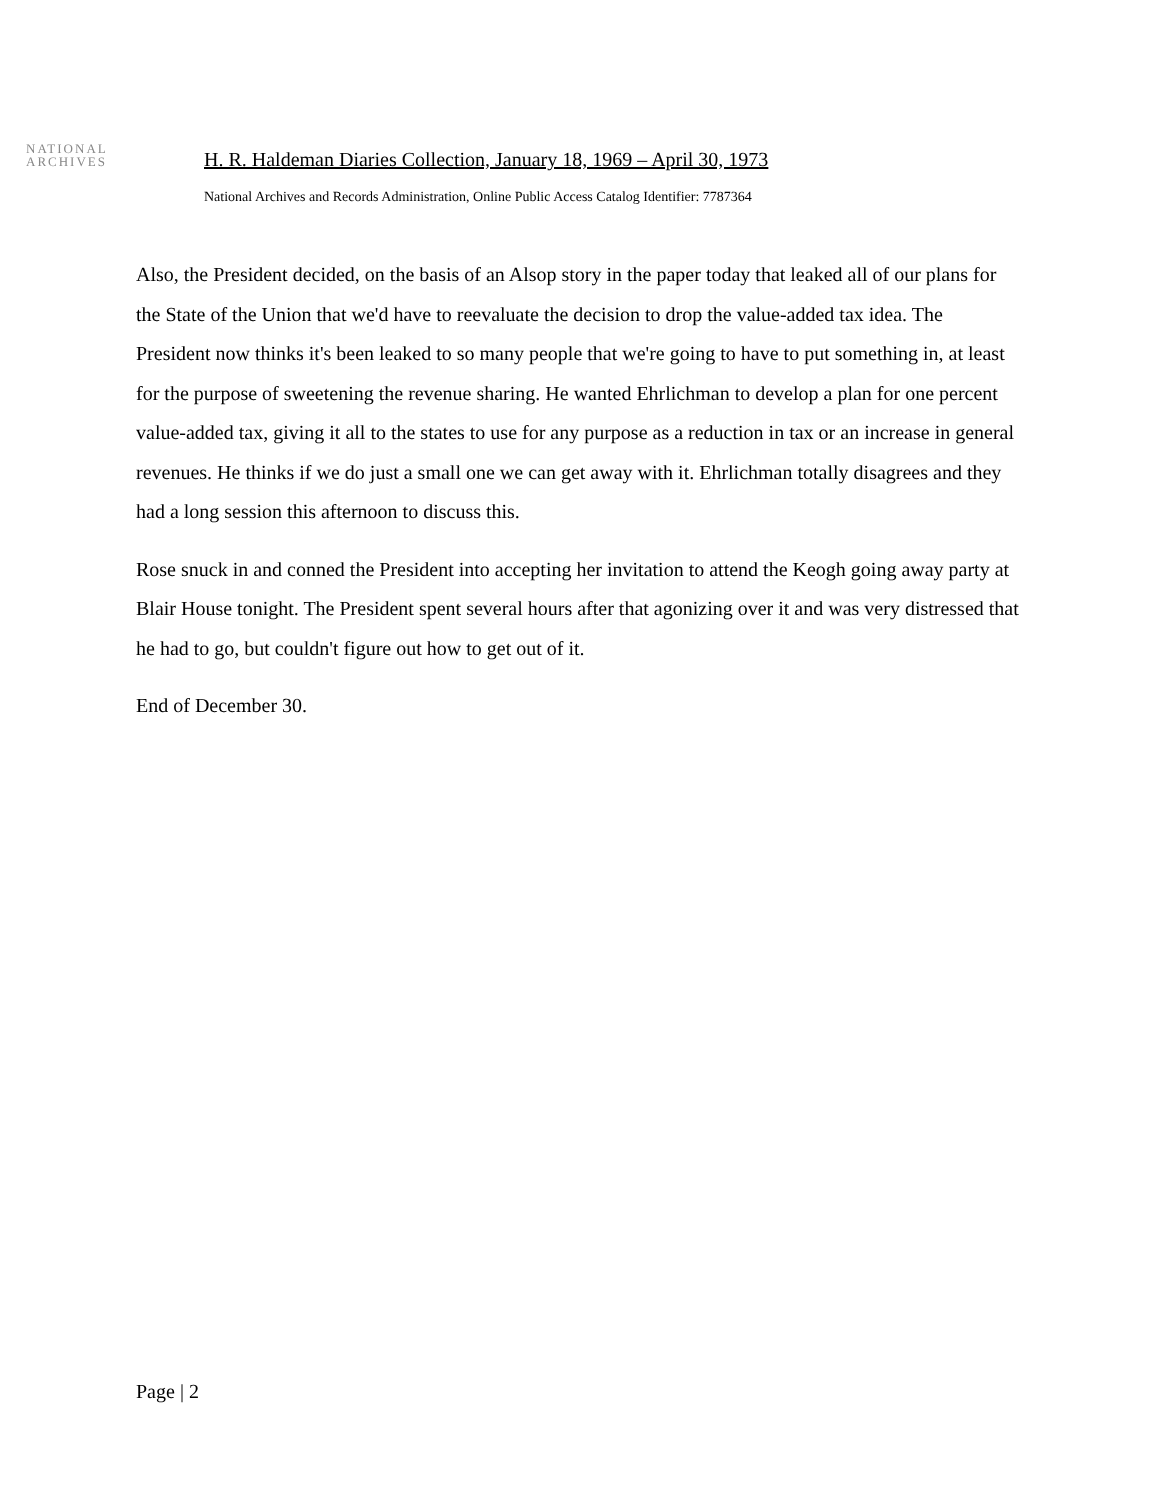NATIONAL
ARCHIVES
H. R. Haldeman Diaries Collection, January 18, 1969 – April 30, 1973
National Archives and Records Administration, Online Public Access Catalog Identifier: 7787364
Also, the President decided, on the basis of an Alsop story in the paper today that leaked all of our plans for the State of the Union that we'd have to reevaluate the decision to drop the value-added tax idea. The President now thinks it's been leaked to so many people that we're going to have to put something in, at least for the purpose of sweetening the revenue sharing. He wanted Ehrlichman to develop a plan for one percent value-added tax, giving it all to the states to use for any purpose as a reduction in tax or an increase in general revenues. He thinks if we do just a small one we can get away with it. Ehrlichman totally disagrees and they had a long session this afternoon to discuss this.
Rose snuck in and conned the President into accepting her invitation to attend the Keogh going away party at Blair House tonight. The President spent several hours after that agonizing over it and was very distressed that he had to go, but couldn't figure out how to get out of it.
End of December 30.
Page | 2